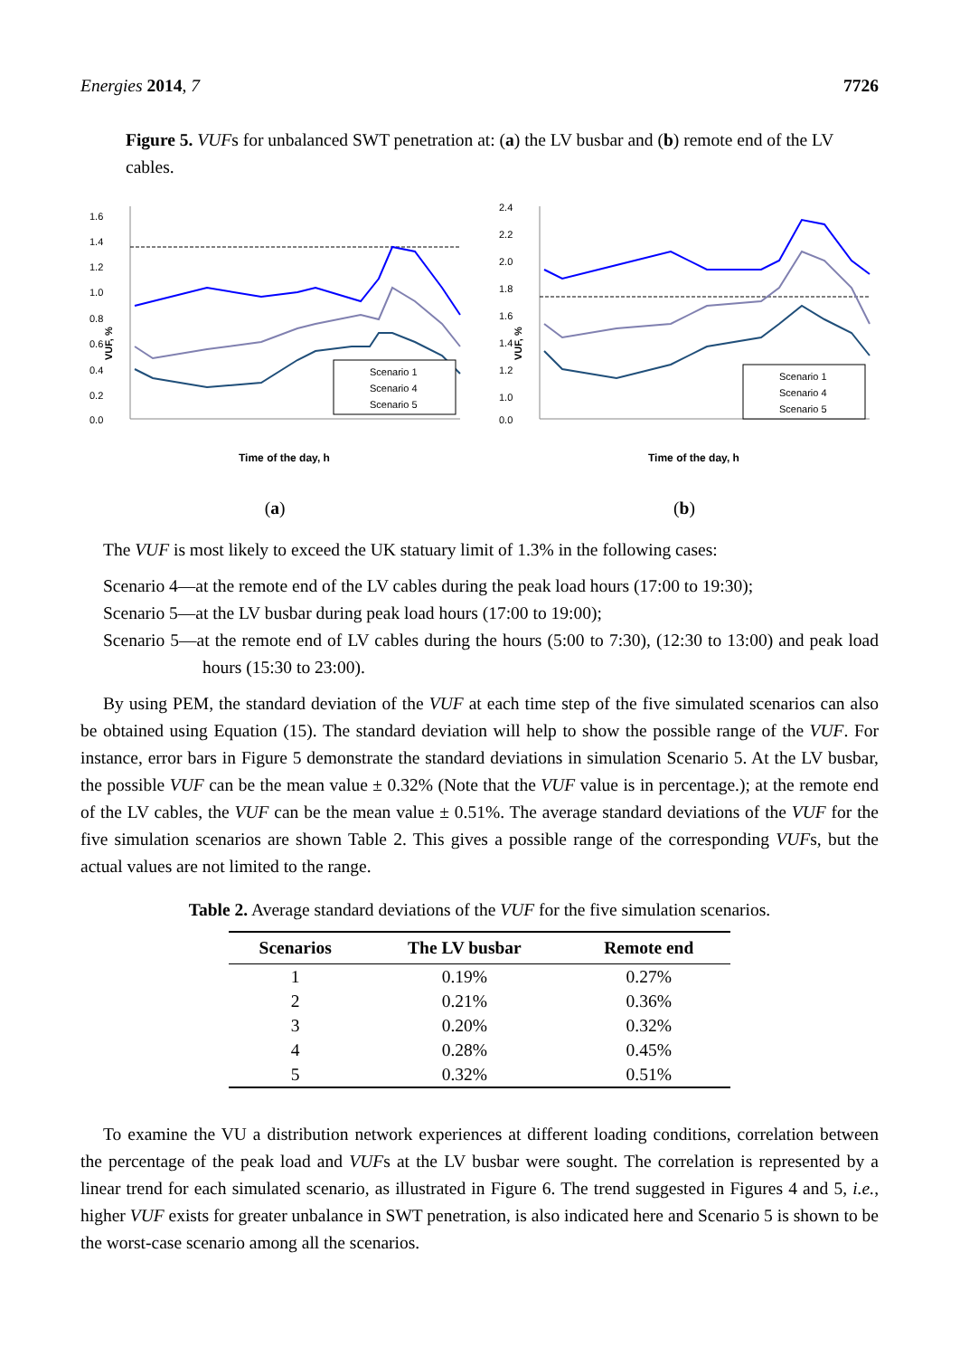Energies 2014, 7 7726
Figure 5. VUFs for unbalanced SWT penetration at: (a) the LV busbar and (b) remote end of the LV cables.
1.6
1.4
1.2
1.0
0.8
0.6
0.4
0.2
0.0
Scenario 1
Scenario 4
Scenario 5
VUF, %
Time of the day, h
(a)
2.4
2.2
2.0
1.8
1.6
1.4
1.2
1.0
0.0
Scenario 1
Scenario 4
Scenario 5
VUF, %
Time of the day, h
(b)
The VUF is most likely to exceed the UK statuary limit of 1.3% in the following cases:
Scenario 4—at the remote end of the LV cables during the peak load hours (17:00 to 19:30);
Scenario 5—at the LV busbar during peak load hours (17:00 to 19:00);
Scenario 5—at the remote end of LV cables during the hours (5:00 to 7:30), (12:30 to 13:00) and peak load hours (15:30 to 23:00).
By using PEM, the standard deviation of the VUF at each time step of the five simulated scenarios can also be obtained using Equation (15). The standard deviation will help to show the possible range of the VUF. For instance, error bars in Figure 5 demonstrate the standard deviations in simulation Scenario 5. At the LV busbar, the possible VUF can be the mean value ± 0.32% (Note that the VUF value is in percentage.); at the remote end of the LV cables, the VUF can be the mean value ± 0.51%. The average standard deviations of the VUF for the five simulation scenarios are shown Table 2. This gives a possible range of the corresponding VUFs, but the actual values are not limited to the range.
Table 2. Average standard deviations of the VUF for the five simulation scenarios.
| Scenarios | The LV busbar | Remote end |
| --- | --- | --- |
| 1 | 0.19% | 0.27% |
| 2 | 0.21% | 0.36% |
| 3 | 0.20% | 0.32% |
| 4 | 0.28% | 0.45% |
| 5 | 0.32% | 0.51% |
To examine the VU a distribution network experiences at different loading conditions, correlation between the percentage of the peak load and VUFs at the LV busbar were sought. The correlation is represented by a linear trend for each simulated scenario, as illustrated in Figure 6. The trend suggested in Figures 4 and 5, i.e., higher VUF exists for greater unbalance in SWT penetration, is also indicated here and Scenario 5 is shown to be the worst-case scenario among all the scenarios.